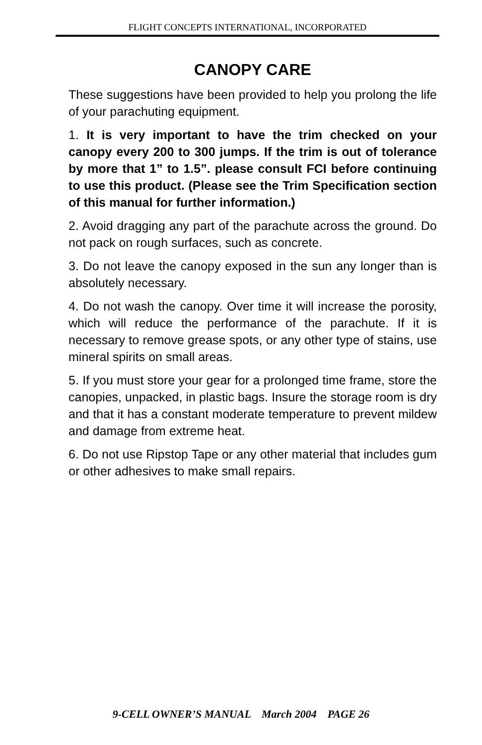FLIGHT CONCEPTS INTERNATIONAL, INCORPORATED
CANOPY CARE
These suggestions have been provided to help you prolong the life of your parachuting equipment.
1. It is very important to have the trim checked on your canopy every 200 to 300 jumps. If the trim is out of tolerance by more that 1” to 1.5”. please consult FCI before continuing to use this product. (Please see the Trim Specification section of this manual for further information.)
2. Avoid dragging any part of the parachute across the ground. Do not pack on rough surfaces, such as concrete.
3. Do not leave the canopy exposed in the sun any longer than is absolutely necessary.
4. Do not wash the canopy. Over time it will increase the porosity, which will reduce the performance of the parachute. If it is necessary to remove grease spots, or any other type of stains, use mineral spirits on small areas.
5. If you must store your gear for a prolonged time frame, store the canopies, unpacked, in plastic bags. Insure the storage room is dry and that it has a constant moderate temperature to prevent mildew and damage from extreme heat.
6. Do not use Ripstop Tape or any other material that includes gum or other adhesives to make small repairs.
9-CELL OWNER’S MANUAL March 2004 PAGE 26